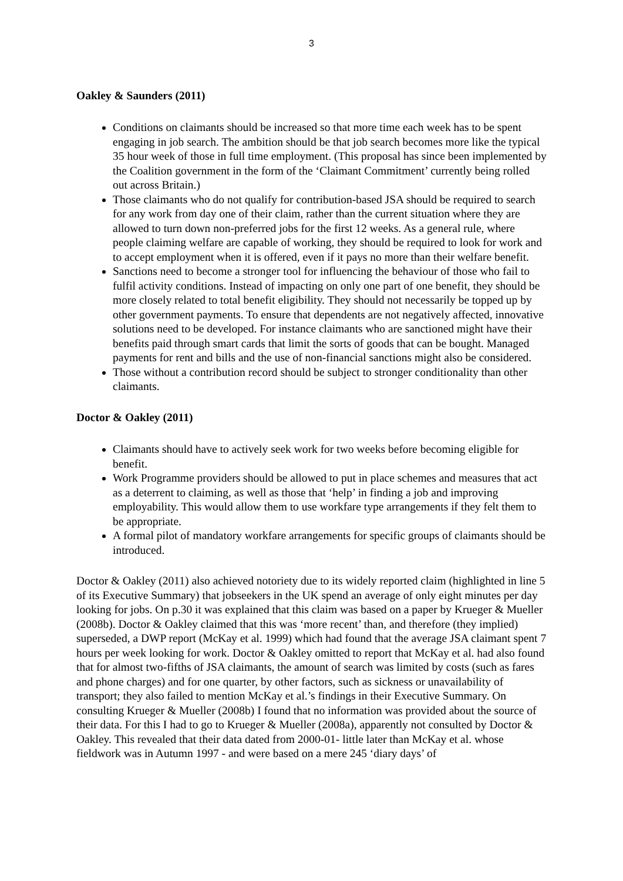3
Oakley & Saunders (2011)
Conditions on claimants should be increased so that more time each week has to be spent engaging in job search. The ambition should be that job search becomes more like the typical 35 hour week of those in full time employment. (This proposal has since been implemented by the Coalition government in the form of the ‘Claimant Commitment’ currently being rolled out across Britain.)
Those claimants who do not qualify for contribution-based JSA should be required to search for any work from day one of their claim, rather than the current situation where they are allowed to turn down non-preferred jobs for the first 12 weeks. As a general rule, where people claiming welfare are capable of working, they should be required to look for work and to accept employment when it is offered, even if it pays no more than their welfare benefit.
Sanctions need to become a stronger tool for influencing the behaviour of those who fail to fulfil activity conditions. Instead of impacting on only one part of one benefit, they should be more closely related to total benefit eligibility. They should not necessarily be topped up by other government payments. To ensure that dependents are not negatively affected, innovative solutions need to be developed. For instance claimants who are sanctioned might have their benefits paid through smart cards that limit the sorts of goods that can be bought. Managed payments for rent and bills and the use of non-financial sanctions might also be considered.
Those without a contribution record should be subject to stronger conditionality than other claimants.
Doctor & Oakley (2011)
Claimants should have to actively seek work for two weeks before becoming eligible for benefit.
Work Programme providers should be allowed to put in place schemes and measures that act as a deterrent to claiming, as well as those that ‘help’ in finding a job and improving employability. This would allow them to use workfare type arrangements if they felt them to be appropriate.
A formal pilot of mandatory workfare arrangements for specific groups of claimants should be introduced.
Doctor & Oakley (2011) also achieved notoriety due to its widely reported claim (highlighted in line 5 of its Executive Summary) that jobseekers in the UK spend an average of only eight minutes per day looking for jobs. On p.30 it was explained that this claim was based on a paper by Krueger & Mueller (2008b). Doctor & Oakley claimed that this was ‘more recent’ than, and therefore (they implied) superseded, a DWP report (McKay et al. 1999) which had found that the average JSA claimant spent 7 hours per week looking for work. Doctor & Oakley omitted to report that McKay et al. had also found that for almost two-fifths of JSA claimants, the amount of search was limited by costs (such as fares and phone charges) and for one quarter, by other factors, such as sickness or unavailability of transport; they also failed to mention McKay et al.’s findings in their Executive Summary. On consulting Krueger & Mueller (2008b) I found that no information was provided about the source of their data. For this I had to go to Krueger & Mueller (2008a), apparently not consulted by Doctor & Oakley. This revealed that their data dated from 2000-01- little later than McKay et al. whose fieldwork was in Autumn 1997 - and were based on a mere 245 ‘diary days’ of